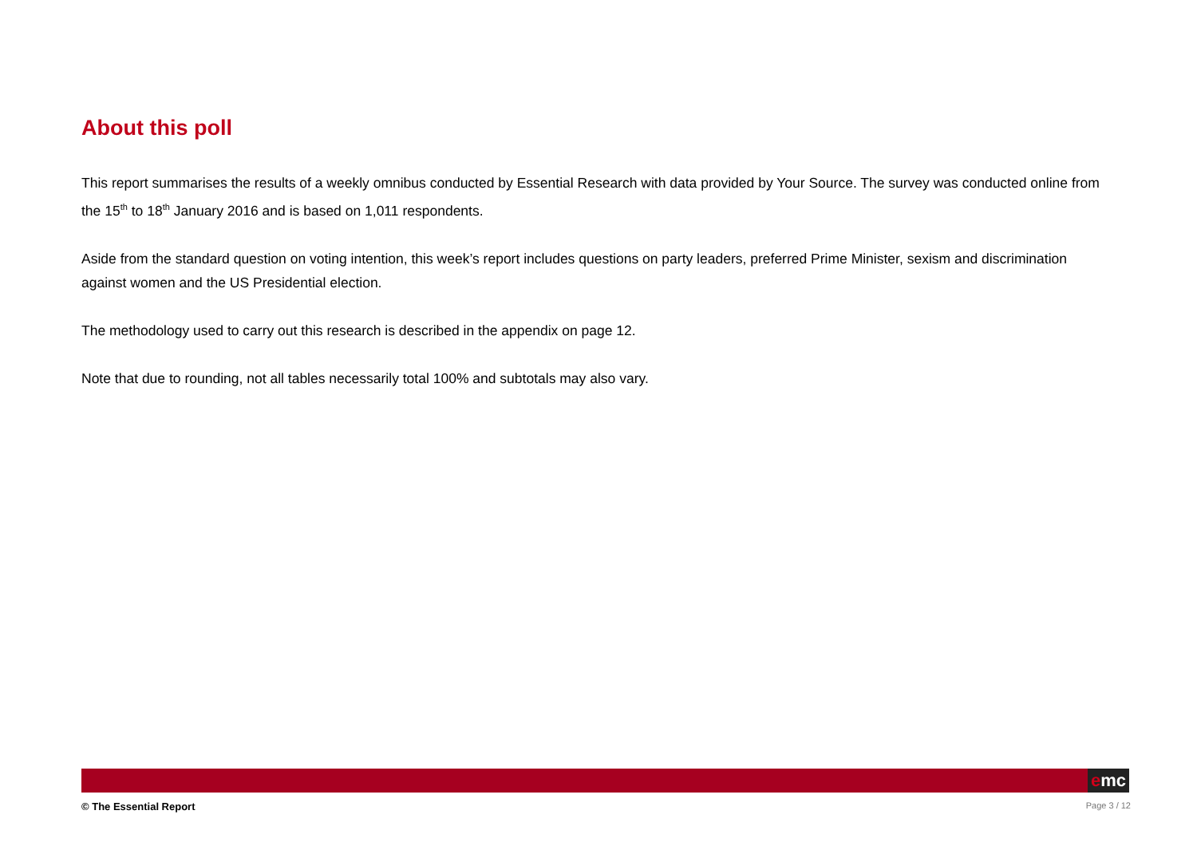About this poll
This report summarises the results of a weekly omnibus conducted by Essential Research with data provided by Your Source. The survey was conducted online from the 15<sup>th</sup> to 18<sup>th</sup> January 2016 and is based on 1,011 respondents.
Aside from the standard question on voting intention, this week’s report includes questions on party leaders, preferred Prime Minister, sexism and discrimination against women and the US Presidential election.
The methodology used to carry out this research is described in the appendix on page 12.
Note that due to rounding, not all tables necessarily total 100% and subtotals may also vary.
emc
© The Essential Report Page 3 / 12